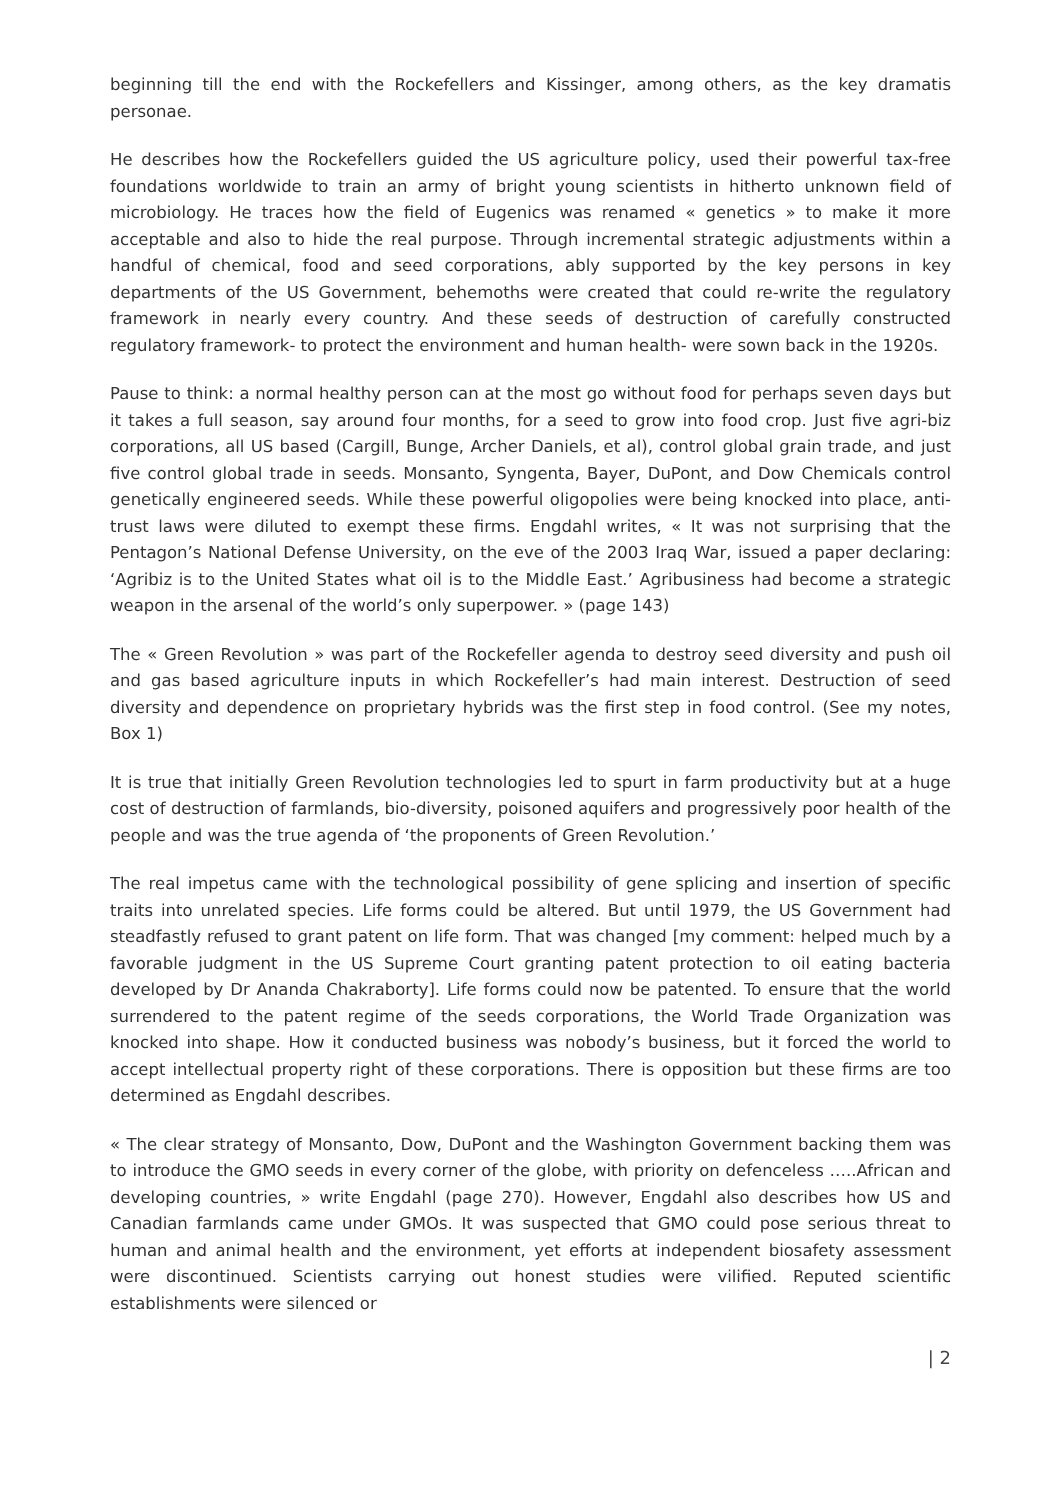beginning till the end with the Rockefellers and Kissinger, among others, as the key dramatis personae.
He describes how the Rockefellers guided the US agriculture policy, used their powerful tax-free foundations worldwide to train an army of bright young scientists in hitherto unknown field of microbiology. He traces how the field of Eugenics was renamed « genetics » to make it more acceptable and also to hide the real purpose. Through incremental strategic adjustments within a handful of chemical, food and seed corporations, ably supported by the key persons in key departments of the US Government, behemoths were created that could re-write the regulatory framework in nearly every country. And these seeds of destruction of carefully constructed regulatory framework- to protect the environment and human health- were sown back in the 1920s.
Pause to think: a normal healthy person can at the most go without food for perhaps seven days but it takes a full season, say around four months, for a seed to grow into food crop. Just five agri-biz corporations, all US based (Cargill, Bunge, Archer Daniels, et al), control global grain trade, and just five control global trade in seeds. Monsanto, Syngenta, Bayer, DuPont, and Dow Chemicals control genetically engineered seeds. While these powerful oligopolies were being knocked into place, anti-trust laws were diluted to exempt these firms. Engdahl writes, « It was not surprising that the Pentagon’s National Defense University, on the eve of the 2003 Iraq War, issued a paper declaring: ‘Agribiz is to the United States what oil is to the Middle East.’ Agribusiness had become a strategic weapon in the arsenal of the world’s only superpower. » (page 143)
The « Green Revolution » was part of the Rockefeller agenda to destroy seed diversity and push oil and gas based agriculture inputs in which Rockefeller’s had main interest. Destruction of seed diversity and dependence on proprietary hybrids was the first step in food control. (See my notes, Box 1)
It is true that initially Green Revolution technologies led to spurt in farm productivity but at a huge cost of destruction of farmlands, bio-diversity, poisoned aquifers and progressively poor health of the people and was the true agenda of ‘the proponents of Green Revolution.’
The real impetus came with the technological possibility of gene splicing and insertion of specific traits into unrelated species. Life forms could be altered. But until 1979, the US Government had steadfastly refused to grant patent on life form. That was changed [my comment: helped much by a favorable judgment in the US Supreme Court granting patent protection to oil eating bacteria developed by Dr Ananda Chakraborty]. Life forms could now be patented. To ensure that the world surrendered to the patent regime of the seeds corporations, the World Trade Organization was knocked into shape. How it conducted business was nobody’s business, but it forced the world to accept intellectual property right of these corporations. There is opposition but these firms are too determined as Engdahl describes.
« The clear strategy of Monsanto, Dow, DuPont and the Washington Government backing them was to introduce the GMO seeds in every corner of the globe, with priority on defenceless …..African and developing countries, » write Engdahl (page 270). However, Engdahl also describes how US and Canadian farmlands came under GMOs. It was suspected that GMO could pose serious threat to human and animal health and the environment, yet efforts at independent biosafety assessment were discontinued. Scientists carrying out honest studies were vilified. Reputed scientific establishments were silenced or
| 2